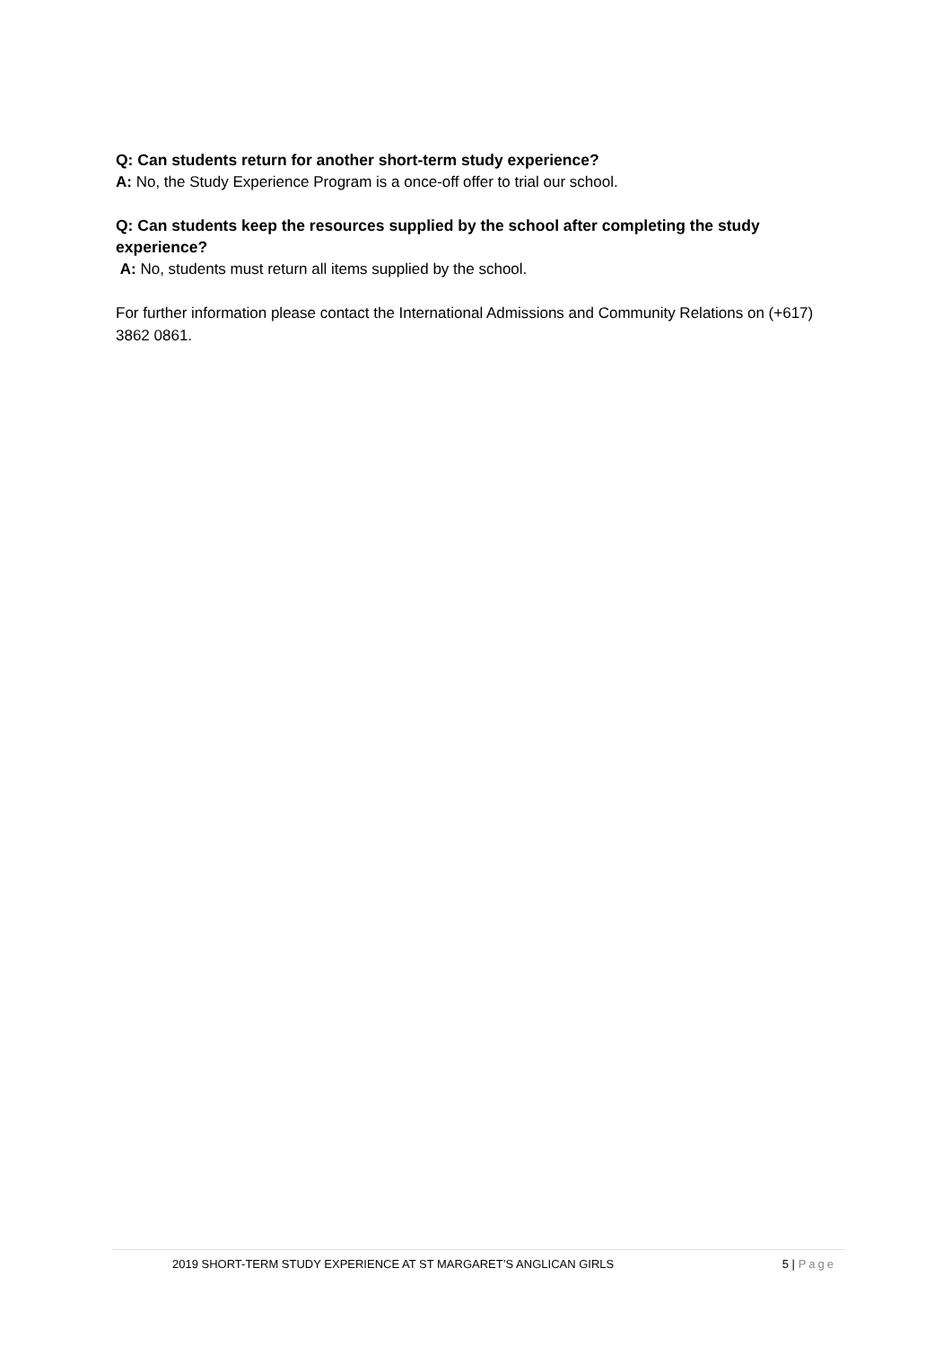Q: Can students return for another short-term study experience?
A: No, the Study Experience Program is a once-off offer to trial our school.
Q: Can students keep the resources supplied by the school after completing the study experience?
A: No, students must return all items supplied by the school.
For further information please contact the International Admissions and Community Relations on (+617) 3862 0861.
2019 SHORT-TERM STUDY EXPERIENCE AT ST MARGARET’S ANGLICAN GIRLS 5 | Page